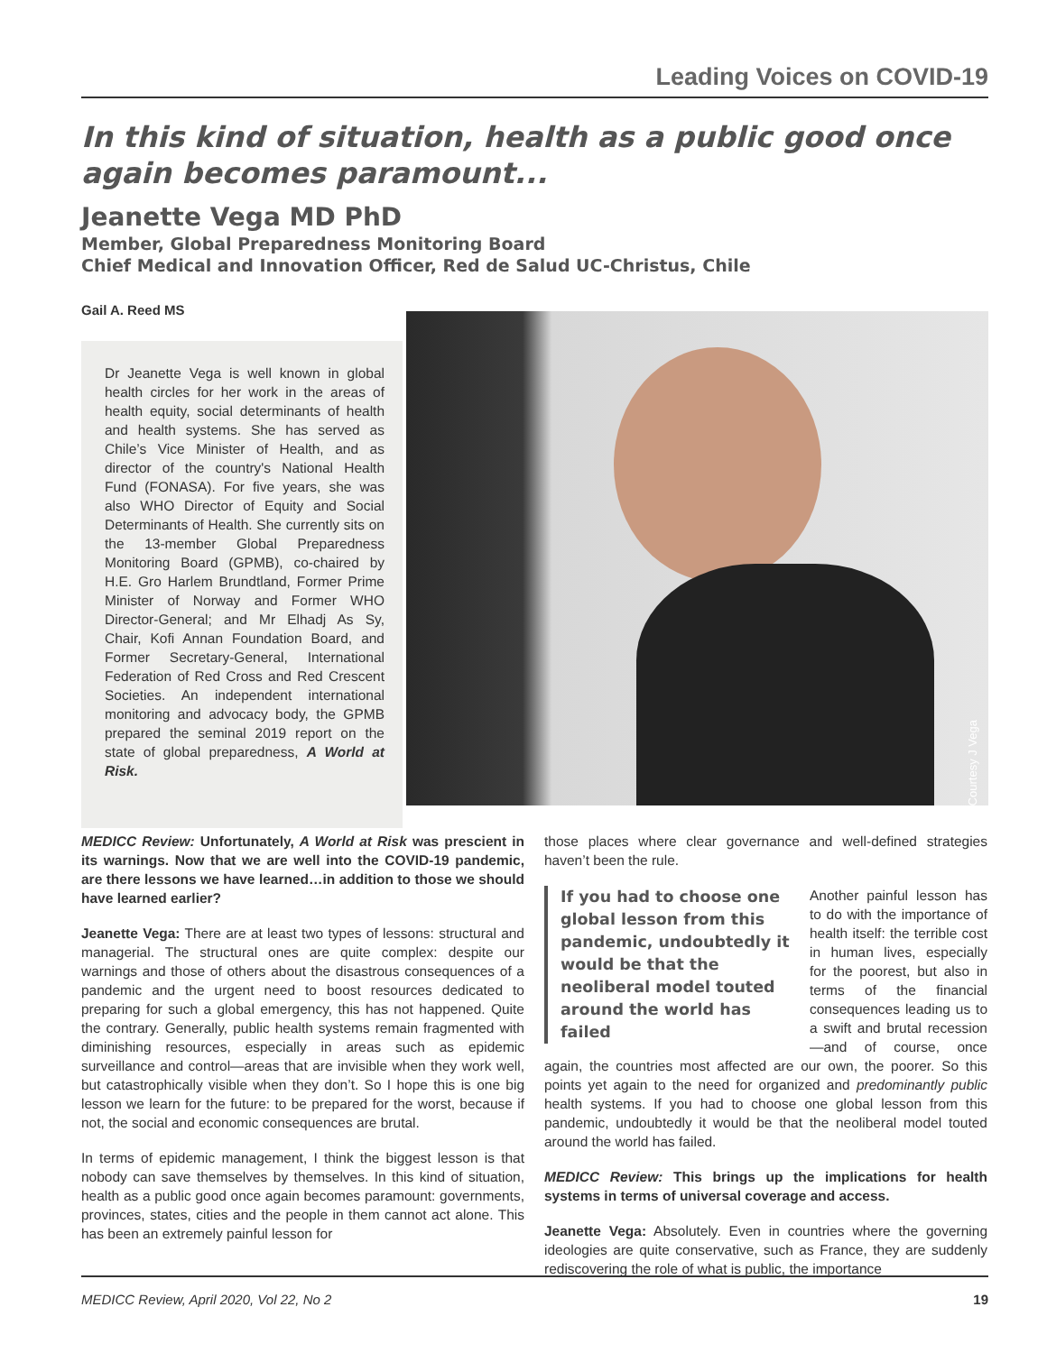Leading Voices on COVID-19
In this kind of situation, health as a public good once again becomes paramount...
Jeanette Vega MD PhD
Member, Global Preparedness Monitoring Board
Chief Medical and Innovation Officer, Red de Salud UC-Christus, Chile
Gail A. Reed MS
Dr Jeanette Vega is well known in global health circles for her work in the areas of health equity, social determinants of health and health systems. She has served as Chile’s Vice Minister of Health, and as director of the country's National Health Fund (FONASA). For five years, she was also WHO Director of Equity and Social Determinants of Health. She currently sits on the 13-member Global Preparedness Monitoring Board (GPMB), co-chaired by H.E. Gro Harlem Brundtland, Former Prime Minister of Norway and Former WHO Director-General; and Mr Elhadj As Sy, Chair, Kofi Annan Foundation Board, and Former Secretary-General, International Federation of Red Cross and Red Crescent Societies. An independent international monitoring and advocacy body, the GPMB prepared the seminal 2019 report on the state of global preparedness, A World at Risk.
Courtesy J Vega
MEDICC Review: Unfortunately, A World at Risk was prescient in its warnings. Now that we are well into the COVID-19 pandemic, are there lessons we have learned…in addition to those we should have learned earlier?
Jeanette Vega: There are at least two types of lessons: structural and managerial. The structural ones are quite complex: despite our warnings and those of others about the disastrous consequences of a pandemic and the urgent need to boost resources dedicated to preparing for such a global emergency, this has not happened. Quite the contrary. Generally, public health systems remain fragmented with diminishing resources, especially in areas such as epidemic surveillance and control—areas that are invisible when they work well, but catastrophically visible when they don’t. So I hope this is one big lesson we learn for the future: to be prepared for the worst, because if not, the social and economic consequences are brutal.
In terms of epidemic management, I think the biggest lesson is that nobody can save themselves by themselves. In this kind of situation, health as a public good once again becomes paramount: governments, provinces, states, cities and the people in them cannot act alone. This has been an extremely painful lesson for
those places where clear governance and well-defined strategies haven’t been the rule.
If you had to choose one global lesson from this pandemic, undoubtedly it would be that the neoliberal model touted around the world has failed
Another painful lesson has to do with the importance of health itself: the terrible cost in human lives, especially for the poorest, but also in terms of the financial consequences leading us to a swift and brutal recession—and of course, once again, the countries most affected are our own, the poorer. So this points yet again to the need for organized and predominantly public health systems. If you had to choose one global lesson from this pandemic, undoubtedly it would be that the neoliberal model touted around the world has failed.
MEDICC Review: This brings up the implications for health systems in terms of universal coverage and access.
Jeanette Vega: Absolutely. Even in countries where the governing ideologies are quite conservative, such as France, they are suddenly rediscovering the role of what is public, the importance
MEDICC Review, April 2020, Vol 22, No 2 19